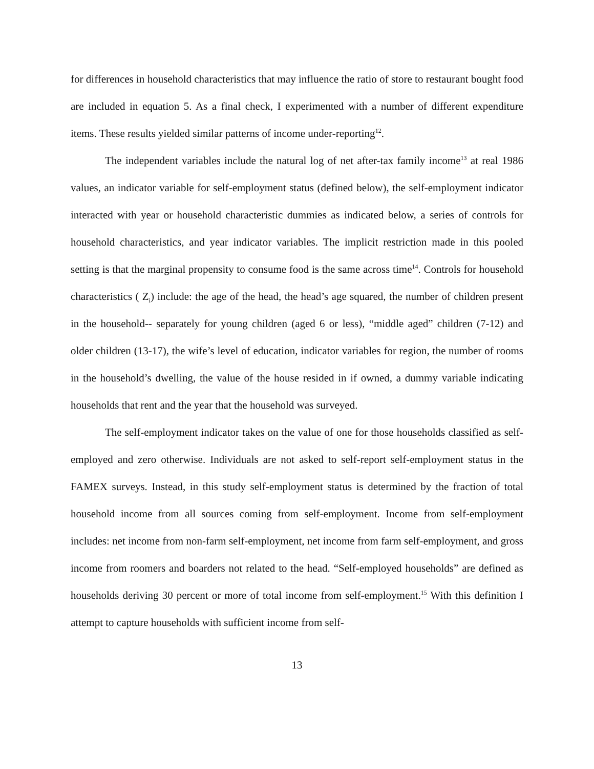for differences in household characteristics that may influence the ratio of store to restaurant bought food are included in equation 5. As a final check, I experimented with a number of different expenditure items. These results yielded similar patterns of income under-reporting<sup>12</sup>.
The independent variables include the natural log of net after-tax family income<sup>13</sup> at real 1986 values, an indicator variable for self-employment status (defined below), the self-employment indicator interacted with year or household characteristic dummies as indicated below, a series of controls for household characteristics, and year indicator variables. The implicit restriction made in this pooled setting is that the marginal propensity to consume food is the same across time<sup>14</sup>. Controls for household characteristics ( Z<sub>i</sub>) include: the age of the head, the head’s age squared, the number of children present in the household-- separately for young children (aged 6 or less), “middle aged” children (7-12) and older children (13-17), the wife’s level of education, indicator variables for region, the number of rooms in the household’s dwelling, the value of the house resided in if owned, a dummy variable indicating households that rent and the year that the household was surveyed.
The self-employment indicator takes on the value of one for those households classified as self-employed and zero otherwise. Individuals are not asked to self-report self-employment status in the FAMEX surveys. Instead, in this study self-employment status is determined by the fraction of total household income from all sources coming from self-employment. Income from self-employment includes: net income from non-farm self-employment, net income from farm self-employment, and gross income from roomers and boarders not related to the head. “Self-employed households” are defined as households deriving 30 percent or more of total income from self-employment.<sup>15</sup> With this definition I attempt to capture households with sufficient income from self-
13